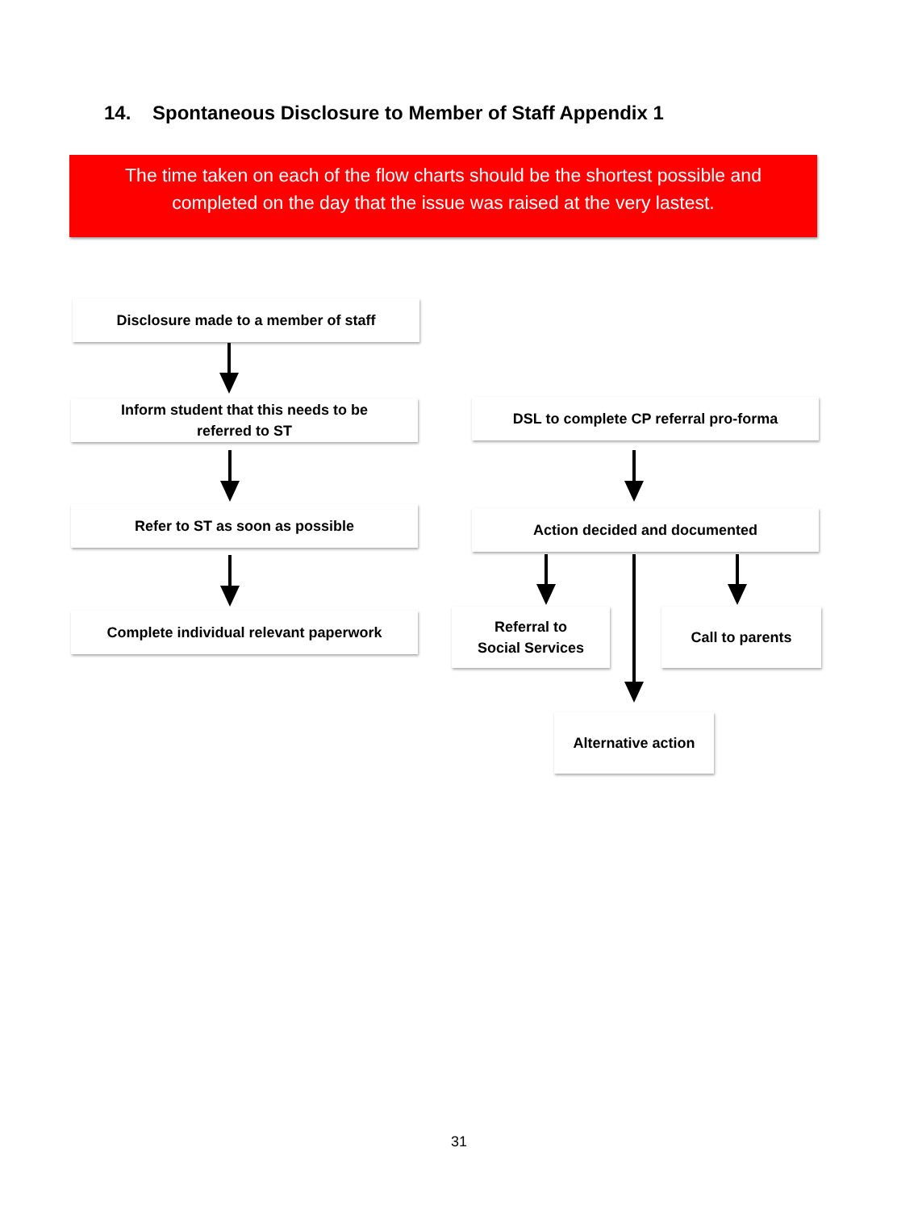14. Spontaneous Disclosure to Member of Staff Appendix 1
The time taken on each of the flow charts should be the shortest possible and
completed on the day that the issue was raised at the very lastest.
Disclosure made to a member of staff
Inform student that this needs to be
referred to ST
Refer to ST as soon as possible
Complete individual relevant paperwork
DSL to complete CP referral pro-forma
Action decided and documented
Referral to
Social Services
Call to parents
Alternative action
31